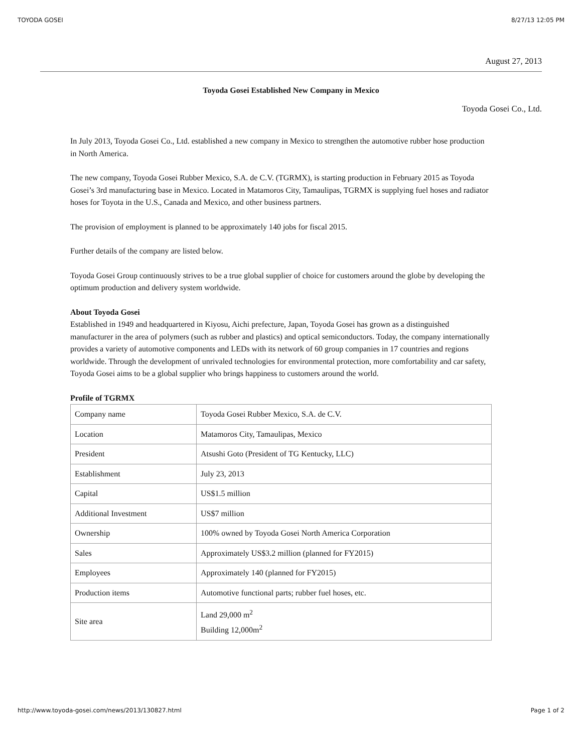TOYODA GOSEI 8/27/13 12:05 PM
August 27, 2013
Toyoda Gosei Established New Company in Mexico
Toyoda Gosei Co., Ltd.
In July 2013, Toyoda Gosei Co., Ltd. established a new company in Mexico to strengthen the automotive rubber hose production in North America.
The new company, Toyoda Gosei Rubber Mexico, S.A. de C.V. (TGRMX), is starting production in February 2015 as Toyoda Gosei’s 3rd manufacturing base in Mexico. Located in Matamoros City, Tamaulipas, TGRMX is supplying fuel hoses and radiator hoses for Toyota in the U.S., Canada and Mexico, and other business partners.
The provision of employment is planned to be approximately 140 jobs for fiscal 2015.
Further details of the company are listed below.
Toyoda Gosei Group continuously strives to be a true global supplier of choice for customers around the globe by developing the optimum production and delivery system worldwide.
About Toyoda Gosei
Established in 1949 and headquartered in Kiyosu, Aichi prefecture, Japan, Toyoda Gosei has grown as a distinguished manufacturer in the area of polymers (such as rubber and plastics) and optical semiconductors. Today, the company internationally provides a variety of automotive components and LEDs with its network of 60 group companies in 17 countries and regions worldwide. Through the development of unrivaled technologies for environmental protection, more comfortability and car safety, Toyoda Gosei aims to be a global supplier who brings happiness to customers around the world.
Profile of TGRMX
| Company name | Toyoda Gosei Rubber Mexico, S.A. de C.V. |
| Location | Matamoros City, Tamaulipas, Mexico |
| President | Atsushi Goto (President of TG Kentucky, LLC) |
| Establishment | July 23, 2013 |
| Capital | US$1.5 million |
| Additional Investment | US$7 million |
| Ownership | 100% owned by Toyoda Gosei North America Corporation |
| Sales | Approximately US$3.2 million (planned for FY2015) |
| Employees | Approximately 140 (planned for FY2015) |
| Production items | Automotive functional parts; rubber fuel hoses, etc. |
| Site area | Land 29,000 m<sup>2</sup> Building 12,000m<sup>2</sup> |
http://www.toyoda-gosei.com/news/2013/130827.html Page 1 of 2